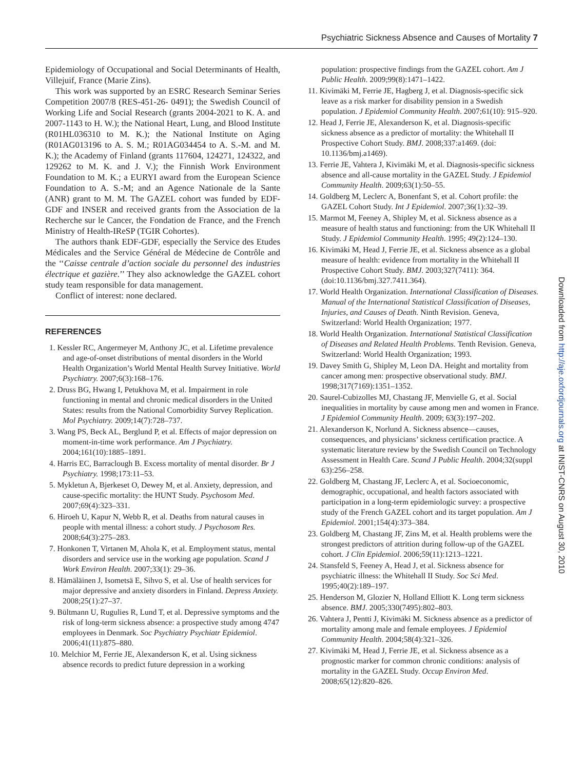Psychiatric Sickness Absence and Causes of Mortality 7
Epidemiology of Occupational and Social Determinants of Health, Villejuif, France (Marie Zins).
This work was supported by an ESRC Research Seminar Series Competition 2007/8 (RES-451-26- 0491); the Swedish Council of Working Life and Social Research (grants 2004-2021 to K. A. and 2007-1143 to H. W.); the National Heart, Lung, and Blood Institute (R01HL036310 to M. K.); the National Institute on Aging (R01AG013196 to A. S. M.; R01AG034454 to A. S.-M. and M. K.); the Academy of Finland (grants 117604, 124271, 124322, and 129262 to M. K. and J. V.); the Finnish Work Environment Foundation to M. K.; a EURYI award from the European Science Foundation to A. S.-M; and an Agence Nationale de la Sante (ANR) grant to M. M. The GAZEL cohort was funded by EDF-GDF and INSER and received grants from the Association de la Recherche sur le Cancer, the Fondation de France, and the French Ministry of Health-IReSP (TGIR Cohortes).
The authors thank EDF-GDF, especially the Service des Etudes Médicales and the Service Général de Médecine de Contrôle and the ‘‘Caisse centrale d’action sociale du personnel des industries électrique et gazière.’’ They also acknowledge the GAZEL cohort study team responsible for data management.
Conflict of interest: none declared.
REFERENCES
1. Kessler RC, Angermeyer M, Anthony JC, et al. Lifetime prevalence and age-of-onset distributions of mental disorders in the World Health Organization’s World Mental Health Survey Initiative. World Psychiatry. 2007;6(3):168–176.
2. Druss BG, Hwang I, Petukhova M, et al. Impairment in role functioning in mental and chronic medical disorders in the United States: results from the National Comorbidity Survey Replication. Mol Psychiatry. 2009;14(7):728–737.
3. Wang PS, Beck AL, Berglund P, et al. Effects of major depression on moment-in-time work performance. Am J Psychiatry. 2004;161(10):1885–1891.
4. Harris EC, Barraclough B. Excess mortality of mental disorder. Br J Psychiatry. 1998;173:11–53.
5. Mykletun A, Bjerkeset O, Dewey M, et al. Anxiety, depression, and cause-specific mortality: the HUNT Study. Psychosom Med. 2007;69(4):323–331.
6. Hiroeh U, Kapur N, Webb R, et al. Deaths from natural causes in people with mental illness: a cohort study. J Psychosom Res. 2008;64(3):275–283.
7. Honkonen T, Virtanen M, Ahola K, et al. Employment status, mental disorders and service use in the working age population. Scand J Work Environ Health. 2007;33(1): 29–36.
8. Hämäläinen J, Isometsä E, Sihvo S, et al. Use of health services for major depressive and anxiety disorders in Finland. Depress Anxiety. 2008;25(1):27–37.
9. Bültmann U, Rugulies R, Lund T, et al. Depressive symptoms and the risk of long-term sickness absence: a prospective study among 4747 employees in Denmark. Soc Psychiatry Psychiatr Epidemiol. 2006;41(11):875–880.
10. Melchior M, Ferrie JE, Alexanderson K, et al. Using sickness absence records to predict future depression in a working
population: prospective findings from the GAZEL cohort. Am J Public Health. 2009;99(8):1471–1422.
11. Kivimäki M, Ferrie JE, Hagberg J, et al. Diagnosis-specific sick leave as a risk marker for disability pension in a Swedish population. J Epidemiol Community Health. 2007;61(10): 915–920.
12. Head J, Ferrie JE, Alexanderson K, et al. Diagnosis-specific sickness absence as a predictor of mortality: the Whitehall II Prospective Cohort Study. BMJ. 2008;337:a1469. (doi: 10.1136/bmj.a1469).
13. Ferrie JE, Vahtera J, Kivimäki M, et al. Diagnosis-specific sickness absence and all-cause mortality in the GAZEL Study. J Epidemiol Community Health. 2009;63(1):50–55.
14. Goldberg M, Leclerc A, Bonenfant S, et al. Cohort profile: the GAZEL Cohort Study. Int J Epidemiol. 2007;36(1):32–39.
15. Marmot M, Feeney A, Shipley M, et al. Sickness absence as a measure of health status and functioning: from the UK Whitehall II Study. J Epidemiol Community Health. 1995; 49(2):124–130.
16. Kivimäki M, Head J, Ferrie JE, et al. Sickness absence as a global measure of health: evidence from mortality in the Whitehall II Prospective Cohort Study. BMJ. 2003;327(7411): 364. (doi:10.1136/bmj.327.7411.364).
17. World Health Organization. International Classification of Diseases. Manual of the International Statistical Classification of Diseases, Injuries, and Causes of Death. Ninth Revision. Geneva, Switzerland: World Health Organization; 1977.
18. World Health Organization. International Statistical Classification of Diseases and Related Health Problems. Tenth Revision. Geneva, Switzerland: World Health Organization; 1993.
19. Davey Smith G, Shipley M, Leon DA. Height and mortality from cancer among men: prospective observational study. BMJ. 1998;317(7169):1351–1352.
20. Saurel-Cubizolles MJ, Chastang JF, Menvielle G, et al. Social inequalities in mortality by cause among men and women in France. J Epidemiol Community Health. 2009; 63(3):197–202.
21. Alexanderson K, Norlund A. Sickness absence—causes, consequences, and physicians’ sickness certification practice. A systematic literature review by the Swedish Council on Technology Assessment in Health Care. Scand J Public Health. 2004;32(suppl 63):256–258.
22. Goldberg M, Chastang JF, Leclerc A, et al. Socioeconomic, demographic, occupational, and health factors associated with participation in a long-term epidemiologic survey: a prospective study of the French GAZEL cohort and its target population. Am J Epidemiol. 2001;154(4):373–384.
23. Goldberg M, Chastang JF, Zins M, et al. Health problems were the strongest predictors of attrition during follow-up of the GAZEL cohort. J Clin Epidemiol. 2006;59(11):1213–1221.
24. Stansfeld S, Feeney A, Head J, et al. Sickness absence for psychiatric illness: the Whitehall II Study. Soc Sci Med. 1995;40(2):189–197.
25. Henderson M, Glozier N, Holland Elliott K. Long term sickness absence. BMJ. 2005;330(7495):802–803.
26. Vahtera J, Pentti J, Kivimäki M. Sickness absence as a predictor of mortality among male and female employees. J Epidemiol Community Health. 2004;58(4):321–326.
27. Kivimäki M, Head J, Ferrie JE, et al. Sickness absence as a prognostic marker for common chronic conditions: analysis of mortality in the GAZEL Study. Occup Environ Med. 2008;65(12):820–826.
Downloaded from http://aje.oxfordjournals.org at INIST-CNRS on August 30, 2010